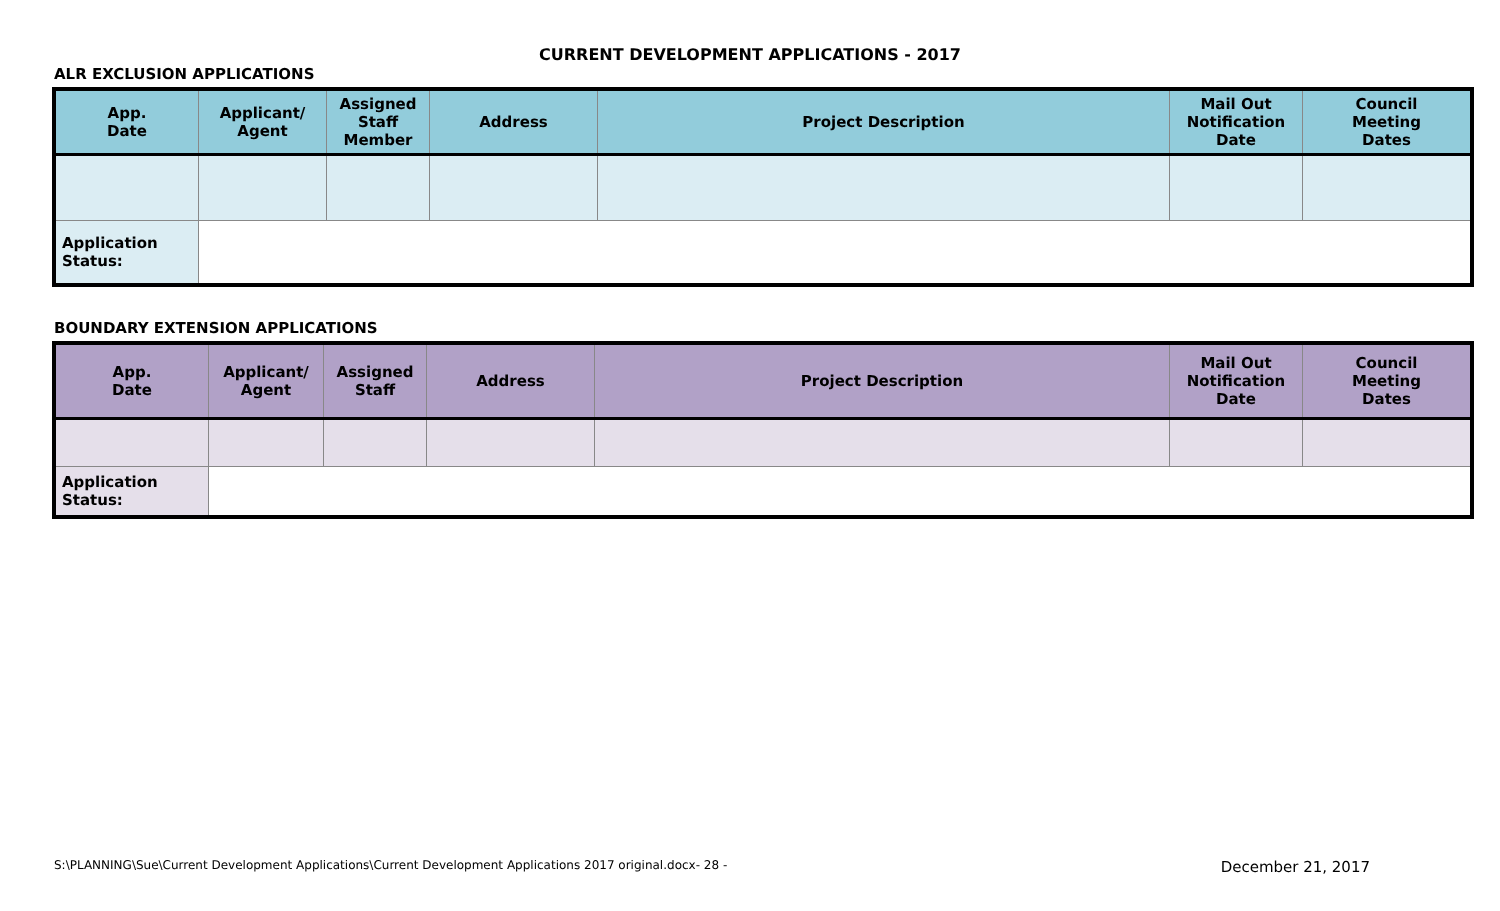CURRENT DEVELOPMENT APPLICATIONS - 2017
ALR EXCLUSION APPLICATIONS
| App. Date | Applicant/ Agent | Assigned Staff Member | Address | Project Description | Mail Out Notification Date | Council Meeting Dates |
| --- | --- | --- | --- | --- | --- | --- |
| Application Status: | | | | | | |
BOUNDARY EXTENSION APPLICATIONS
| App. Date | Applicant/ Agent | Assigned Staff | Address | Project Description | Mail Out Notification Date | Council Meeting Dates |
| --- | --- | --- | --- | --- | --- | --- |
| Application Status: | | | | | | |
S:\PLANNING\Sue\Current Development Applications\Current Development Applications 2017 original.docx- 28 - December 21, 2017